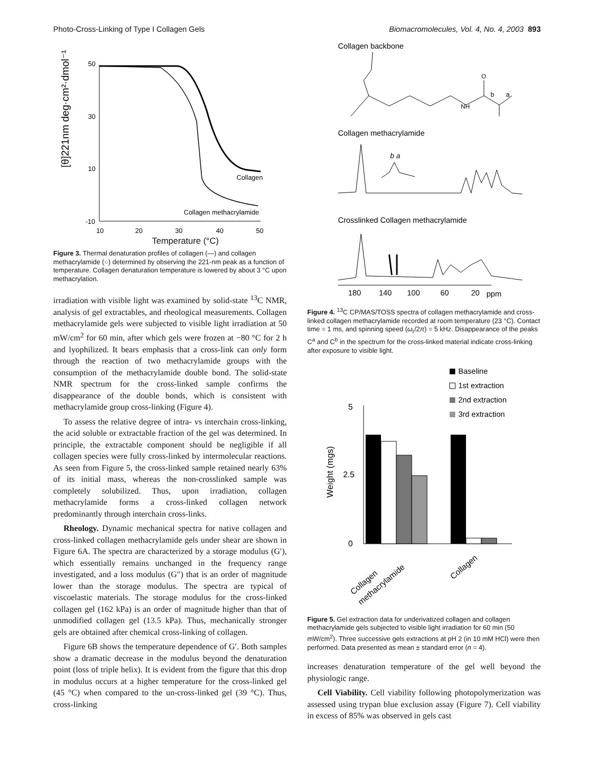Photo-Cross-Linking of Type I Collagen Gels Biomacromolecules, Vol. 4, No. 4, 2003 893
50
30
10
-10
10
20
30
40
50
Collagen
Collagen methacrylamide
[θ]221nm deg·cm²·dmol⁻¹
Temperature (°C)
Figure 3. Thermal denaturation profiles of collagen (—) and collagen methacrylamide (○) determined by observing the 221-nm peak as a function of temperature. Collagen denaturation temperature is lowered by about 3 °C upon methacrylation.
irradiation with visible light was examined by solid-state <sup>13</sup>C NMR, analysis of gel extractables, and rheological measurements. Collagen methacrylamide gels were subjected to visible light irradiation at 50 mW/cm<sup>2</sup> for 60 min, after which gels were frozen at −80 °C for 2 h and lyophilized. It bears emphasis that a cross-link can only form through the reaction of two methacrylamide groups with the consumption of the methacrylamide double bond. The solid-state NMR spectrum for the cross-linked sample confirms the disappearance of the double bonds, which is consistent with methacrylamide group cross-linking (Figure 4).
To assess the relative degree of intra- vs interchain cross-linking, the acid soluble or extractable fraction of the gel was determined. In principle, the extractable component should be negligible if all collagen species were fully cross-linked by intermolecular reactions. As seen from Figure 5, the cross-linked sample retained nearly 63% of its initial mass, whereas the non-crosslinked sample was completely solubilized. Thus, upon irradiation, collagen methacrylamide forms a cross-linked collagen network predominantly through interchain cross-links.
Rheology. Dynamic mechanical spectra for native collagen and cross-linked collagen methacrylamide gels under shear are shown in Figure 6A. The spectra are characterized by a storage modulus (G′), which essentially remains unchanged in the frequency range investigated, and a loss modulus (G″) that is an order of magnitude lower than the storage modulus. The spectra are typical of viscoelastic materials. The storage modulus for the cross-linked collagen gel (162 kPa) is an order of magnitude higher than that of unmodified collagen gel (13.5 kPa). Thus, mechanically stronger gels are obtained after chemical cross-linking of collagen.
Figure 6B shows the temperature dependence of G′. Both samples show a dramatic decrease in the modulus beyond the denaturation point (loss of triple helix). It is evident from the figure that this drop in modulus occurs at a higher temperature for the cross-linked gel (45 °C) when compared to the un-cross-linked gel (39 °C). Thus, cross-linking
Collagen backbone
NH
O
b
a
Collagen methacrylamide
b a
Crosslinked Collagen methacrylamide
180
140
100
60
20
ppm
Figure 4. <sup>13</sup>C CP/MAS/TOSS spectra of collagen methacrylamide and cross-linked collagen methacrylamide recorded at room temperature (23 °C). Contact time = 1 ms, and spinning speed (ω<sub>r</sub>/2π) = 5 kHz. Disappearance of the peaks C<sup>a</sup> and C<sup>b</sup> in the spectrum for the cross-linked material indicate cross-linking after exposure to visible light.
Baseline
1st extraction
2nd extraction
3rd extraction
5
2.5
0
Weight (mgs)
Collagen
methacrylamide
Collagen
Figure 5. Gel extraction data for underivatized collagen and collagen methacrylamide gels subjected to visible light irradiation for 60 min (50 mW/cm<sup>2</sup>). Three successive gels extractions at pH 2 (in 10 mM HCl) were then performed. Data presented as mean ± standard error (n = 4).
increases denaturation temperature of the gel well beyond the physiologic range.
Cell Viability. Cell viability following photopolymerization was assessed using trypan blue exclusion assay (Figure 7). Cell viability in excess of 85% was observed in gels cast